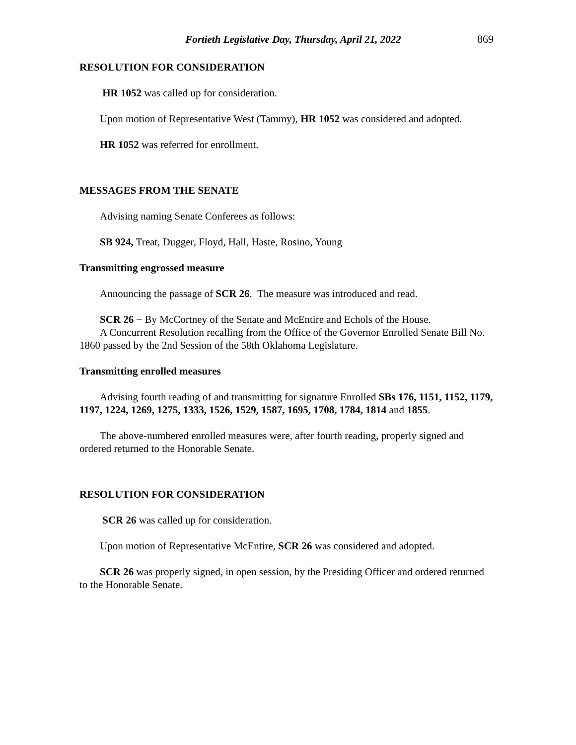Fortieth Legislative Day, Thursday, April 21, 2022 869
RESOLUTION FOR CONSIDERATION
HR 1052 was called up for consideration.
Upon motion of Representative West (Tammy), HR 1052 was considered and adopted.
HR 1052 was referred for enrollment.
MESSAGES FROM THE SENATE
Advising naming Senate Conferees as follows:
SB 924, Treat, Dugger, Floyd, Hall, Haste, Rosino, Young
Transmitting engrossed measure
Announcing the passage of SCR 26. The measure was introduced and read.
SCR 26 − By McCortney of the Senate and McEntire and Echols of the House.
A Concurrent Resolution recalling from the Office of the Governor Enrolled Senate Bill No. 1860 passed by the 2nd Session of the 58th Oklahoma Legislature.
Transmitting enrolled measures
Advising fourth reading of and transmitting for signature Enrolled SBs 176, 1151, 1152, 1179, 1197, 1224, 1269, 1275, 1333, 1526, 1529, 1587, 1695, 1708, 1784, 1814 and 1855.
The above-numbered enrolled measures were, after fourth reading, properly signed and ordered returned to the Honorable Senate.
RESOLUTION FOR CONSIDERATION
SCR 26 was called up for consideration.
Upon motion of Representative McEntire, SCR 26 was considered and adopted.
SCR 26 was properly signed, in open session, by the Presiding Officer and ordered returned to the Honorable Senate.